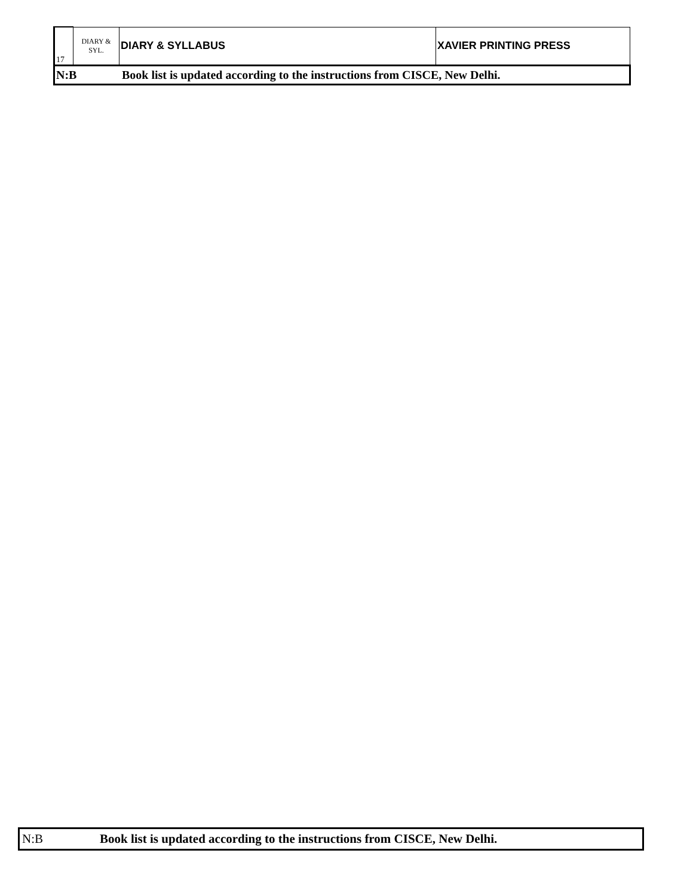| 17 | DIARY & SYL. | DIARY & SYLLABUS | XAVIER PRINTING PRESS |
| N:B Book list is updated according to the instructions from CISCE, New Delhi. | | | |
| N:B Book list is updated according to the instructions from CISCE, New Delhi. |